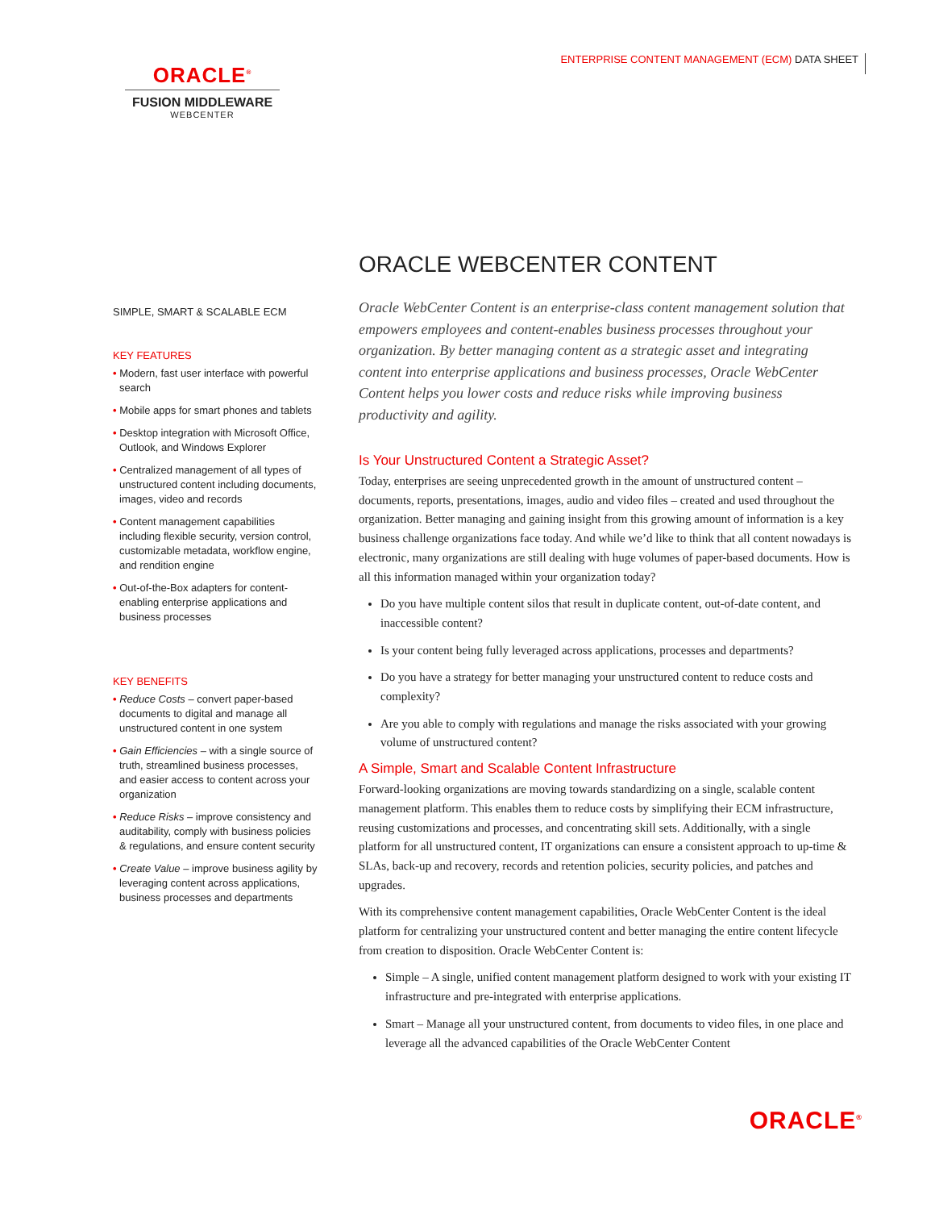ENTERPRISE CONTENT MANAGEMENT (ECM) DATA SHEET
ORACLE<sup>®</sup>
FUSION MIDDLEWARE
WEBCENTER
SIMPLE, SMART & SCALABLE ECM
KEY FEATURES
• Modern, fast user interface with powerful search
• Mobile apps for smart phones and tablets
• Desktop integration with Microsoft Office, Outlook, and Windows Explorer
• Centralized management of all types of unstructured content including documents, images, video and records
• Content management capabilities including flexible security, version control, customizable metadata, workflow engine, and rendition engine
• Out-of-the-Box adapters for content-enabling enterprise applications and business processes
KEY BENEFITS
• Reduce Costs – convert paper-based documents to digital and manage all unstructured content in one system
• Gain Efficiencies – with a single source of truth, streamlined business processes, and easier access to content across your organization
• Reduce Risks – improve consistency and auditability, comply with business policies & regulations, and ensure content security
• Create Value – improve business agility by leveraging content across applications, business processes and departments
ORACLE WEBCENTER CONTENT
Oracle WebCenter Content is an enterprise-class content management solution that empowers employees and content-enables business processes throughout your organization. By better managing content as a strategic asset and integrating content into enterprise applications and business processes, Oracle WebCenter Content helps you lower costs and reduce risks while improving business productivity and agility.
Is Your Unstructured Content a Strategic Asset?
Today, enterprises are seeing unprecedented growth in the amount of unstructured content – documents, reports, presentations, images, audio and video files – created and used throughout the organization. Better managing and gaining insight from this growing amount of information is a key business challenge organizations face today. And while we’d like to think that all content nowadays is electronic, many organizations are still dealing with huge volumes of paper-based documents. How is all this information managed within your organization today?
Do you have multiple content silos that result in duplicate content, out-of-date content, and inaccessible content?
Is your content being fully leveraged across applications, processes and departments?
Do you have a strategy for better managing your unstructured content to reduce costs and complexity?
Are you able to comply with regulations and manage the risks associated with your growing volume of unstructured content?
A Simple, Smart and Scalable Content Infrastructure
Forward-looking organizations are moving towards standardizing on a single, scalable content management platform. This enables them to reduce costs by simplifying their ECM infrastructure, reusing customizations and processes, and concentrating skill sets. Additionally, with a single platform for all unstructured content, IT organizations can ensure a consistent approach to up-time & SLAs, back-up and recovery, records and retention policies, security policies, and patches and upgrades.
With its comprehensive content management capabilities, Oracle WebCenter Content is the ideal platform for centralizing your unstructured content and better managing the entire content lifecycle from creation to disposition. Oracle WebCenter Content is:
Simple – A single, unified content management platform designed to work with your existing IT infrastructure and pre-integrated with enterprise applications.
Smart – Manage all your unstructured content, from documents to video files, in one place and leverage all the advanced capabilities of the Oracle WebCenter Content
ORACLE<sup>®</sup>